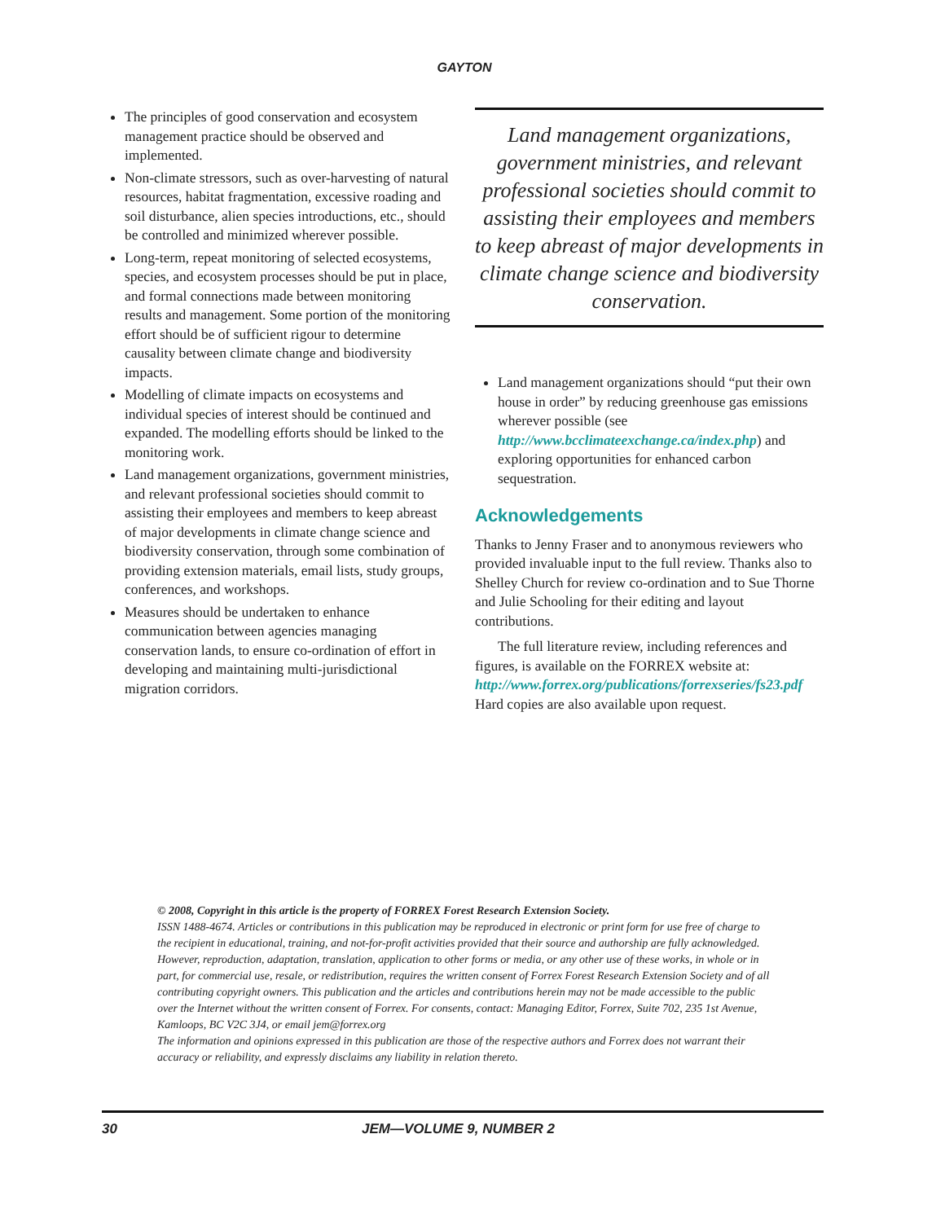GAYTON
The principles of good conservation and ecosystem management practice should be observed and implemented.
Non-climate stressors, such as over-harvesting of natural resources, habitat fragmentation, excessive roading and soil disturbance, alien species introductions, etc., should be controlled and minimized wherever possible.
Long-term, repeat monitoring of selected ecosystems, species, and ecosystem processes should be put in place, and formal connections made between monitoring results and management. Some portion of the monitoring effort should be of sufficient rigour to determine causality between climate change and biodiversity impacts.
Modelling of climate impacts on ecosystems and individual species of interest should be continued and expanded. The modelling efforts should be linked to the monitoring work.
Land management organizations, government ministries, and relevant professional societies should commit to assisting their employees and members to keep abreast of major developments in climate change science and biodiversity conservation, through some combination of providing extension materials, email lists, study groups, conferences, and workshops.
Measures should be undertaken to enhance communication between agencies managing conservation lands, to ensure co-ordination of effort in developing and maintaining multi-jurisdictional migration corridors.
Land management organizations, government ministries, and relevant professional societies should commit to assisting their employees and members to keep abreast of major developments in climate change science and biodiversity conservation.
Land management organizations should “put their own house in order” by reducing greenhouse gas emissions wherever possible (see http://www.bcclimateexchange.ca/index.php) and exploring opportunities for enhanced carbon sequestration.
Acknowledgements
Thanks to Jenny Fraser and to anonymous reviewers who provided invaluable input to the full review. Thanks also to Shelley Church for review co-ordination and to Sue Thorne and Julie Schooling for their editing and layout contributions.
The full literature review, including references and figures, is available on the FORREX website at: http://www.forrex.org/publications/forrexseries/fs23.pdf Hard copies are also available upon request.
© 2008, Copyright in this article is the property of FORREX Forest Research Extension Society.
ISSN 1488-4674. Articles or contributions in this publication may be reproduced in electronic or print form for use free of charge to the recipient in educational, training, and not-for-profit activities provided that their source and authorship are fully acknowledged. However, reproduction, adaptation, translation, application to other forms or media, or any other use of these works, in whole or in part, for commercial use, resale, or redistribution, requires the written consent of Forrex Forest Research Extension Society and of all contributing copyright owners. This publication and the articles and contributions herein may not be made accessible to the public over the Internet without the written consent of Forrex. For consents, contact: Managing Editor, Forrex, Suite 702, 235 1st Avenue, Kamloops, BC V2C 3J4, or email jem@forrex.org
The information and opinions expressed in this publication are those of the respective authors and Forrex does not warrant their accuracy or reliability, and expressly disclaims any liability in relation thereto.
30 JEM—VOLUME 9, NUMBER 2